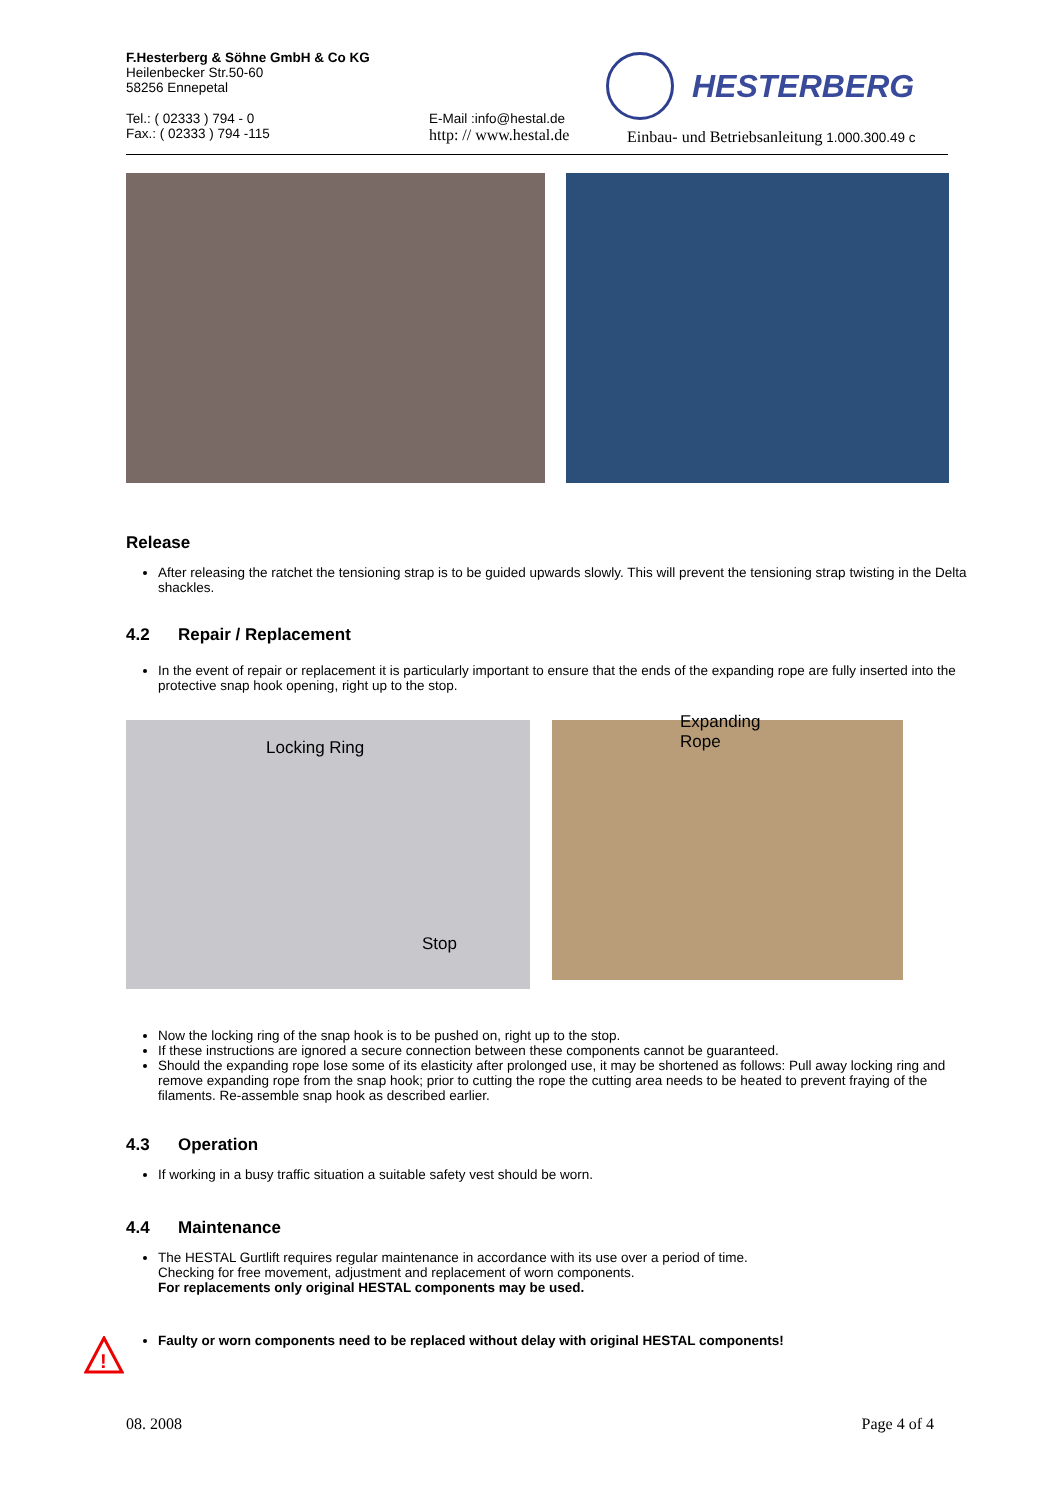F.Hesterberg & Söhne GmbH & Co KG
Heilenbecker Str.50-60
58256 Ennepetal
Tel.: ( 02333 ) 794 - 0
Fax.: ( 02333 ) 794 -115
E-Mail :info@hestal.de
http: // www.hestal.de
Einbau- und Betriebsanleitung 1.000.300.49 c
HESTERBERG
Release
After releasing the ratchet the tensioning strap is to be guided upwards slowly. This will prevent the tensioning strap twisting in the Delta shackles.
4.2 Repair / Replacement
In the event of repair or replacement it is particularly important to ensure that the ends of the expanding rope are fully inserted into the protective snap hook opening, right up to the stop.
Locking Ring
Stop
Expanding
Rope
Now the locking ring of the snap hook is to be pushed on, right up to the stop.
If these instructions are ignored a secure connection between these components cannot be guaranteed.
Should the expanding rope lose some of its elasticity after prolonged use, it may be shortened as follows: Pull away locking ring and remove expanding rope from the snap hook; prior to cutting the rope the cutting area needs to be heated to prevent fraying of the filaments. Re-assemble snap hook as described earlier.
4.3 Operation
If working in a busy traffic situation a suitable safety vest should be worn.
4.4 Maintenance
The HESTAL Gurtlift requires regular maintenance in accordance with its use over a period of time.
Checking for free movement, adjustment and replacement of worn components.
For replacements only original HESTAL components may be used.
Faulty or worn components need to be replaced without delay with original HESTAL components!
!
08. 2008 Page 4 of 4